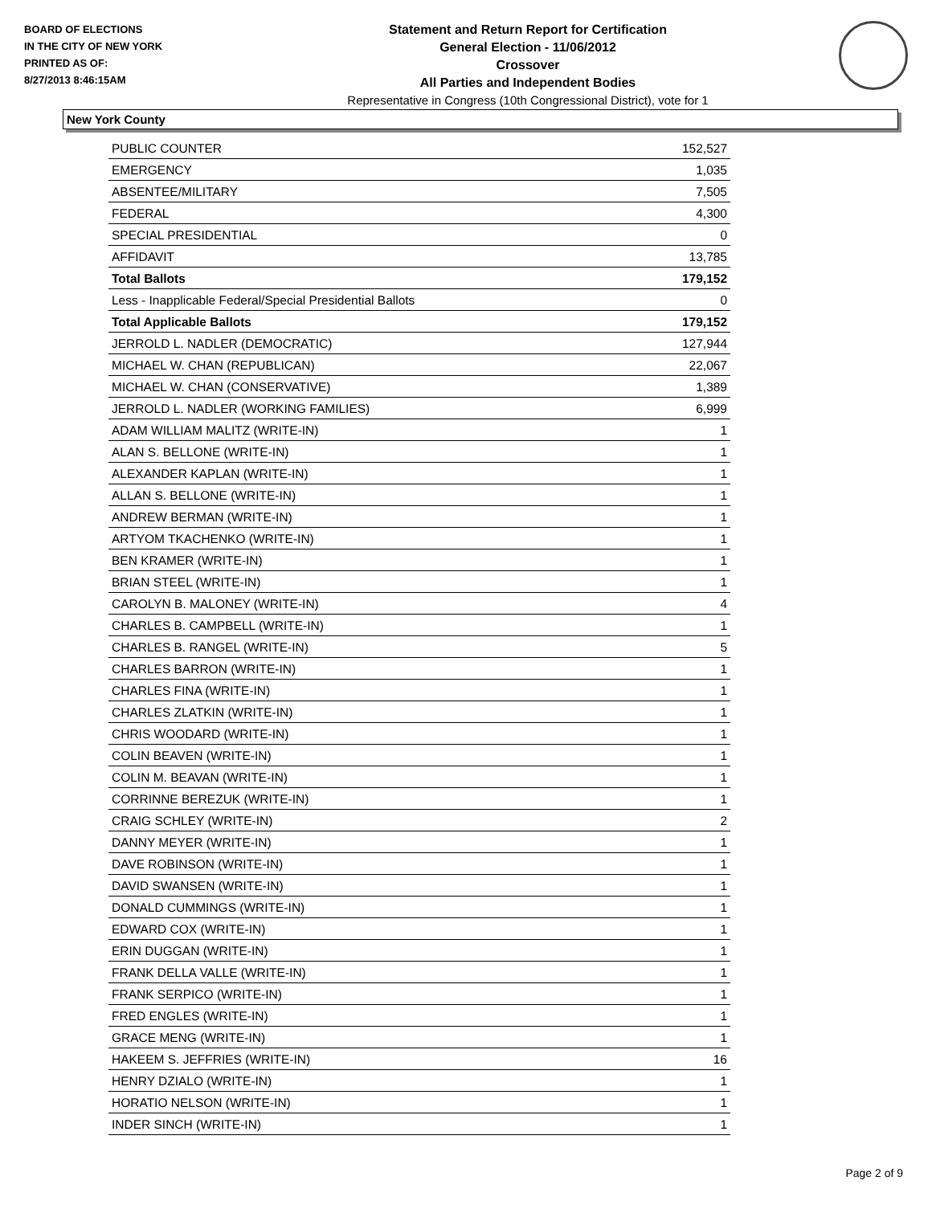BOARD OF ELECTIONS
IN THE CITY OF NEW YORK
PRINTED AS OF:
8/27/2013 8:46:15AM
Statement and Return Report for Certification
General Election - 11/06/2012
Crossover
All Parties and Independent Bodies
Representative in Congress (10th Congressional District), vote for 1
New York County
| PUBLIC COUNTER | 152,527 |
| EMERGENCY | 1,035 |
| ABSENTEE/MILITARY | 7,505 |
| FEDERAL | 4,300 |
| SPECIAL PRESIDENTIAL | 0 |
| AFFIDAVIT | 13,785 |
| Total Ballots | 179,152 |
| Less - Inapplicable Federal/Special Presidential Ballots | 0 |
| Total Applicable Ballots | 179,152 |
| JERROLD L. NADLER (DEMOCRATIC) | 127,944 |
| MICHAEL W. CHAN (REPUBLICAN) | 22,067 |
| MICHAEL W. CHAN (CONSERVATIVE) | 1,389 |
| JERROLD L. NADLER (WORKING FAMILIES) | 6,999 |
| ADAM WILLIAM MALITZ (WRITE-IN) | 1 |
| ALAN S. BELLONE (WRITE-IN) | 1 |
| ALEXANDER KAPLAN (WRITE-IN) | 1 |
| ALLAN S. BELLONE (WRITE-IN) | 1 |
| ANDREW BERMAN (WRITE-IN) | 1 |
| ARTYOM TKACHENKO (WRITE-IN) | 1 |
| BEN KRAMER (WRITE-IN) | 1 |
| BRIAN STEEL (WRITE-IN) | 1 |
| CAROLYN B. MALONEY (WRITE-IN) | 4 |
| CHARLES B. CAMPBELL (WRITE-IN) | 1 |
| CHARLES B. RANGEL (WRITE-IN) | 5 |
| CHARLES BARRON (WRITE-IN) | 1 |
| CHARLES FINA (WRITE-IN) | 1 |
| CHARLES ZLATKIN (WRITE-IN) | 1 |
| CHRIS WOODARD (WRITE-IN) | 1 |
| COLIN BEAVEN (WRITE-IN) | 1 |
| COLIN M. BEAVAN (WRITE-IN) | 1 |
| CORRINNE BEREZUK (WRITE-IN) | 1 |
| CRAIG SCHLEY (WRITE-IN) | 2 |
| DANNY MEYER (WRITE-IN) | 1 |
| DAVE ROBINSON (WRITE-IN) | 1 |
| DAVID SWANSEN (WRITE-IN) | 1 |
| DONALD CUMMINGS (WRITE-IN) | 1 |
| EDWARD COX (WRITE-IN) | 1 |
| ERIN DUGGAN (WRITE-IN) | 1 |
| FRANK DELLA VALLE (WRITE-IN) | 1 |
| FRANK SERPICO (WRITE-IN) | 1 |
| FRED ENGLES (WRITE-IN) | 1 |
| GRACE MENG (WRITE-IN) | 1 |
| HAKEEM S. JEFFRIES (WRITE-IN) | 16 |
| HENRY DZIALO (WRITE-IN) | 1 |
| HORATIO NELSON (WRITE-IN) | 1 |
| INDER SINCH (WRITE-IN) | 1 |
Page 2 of 9